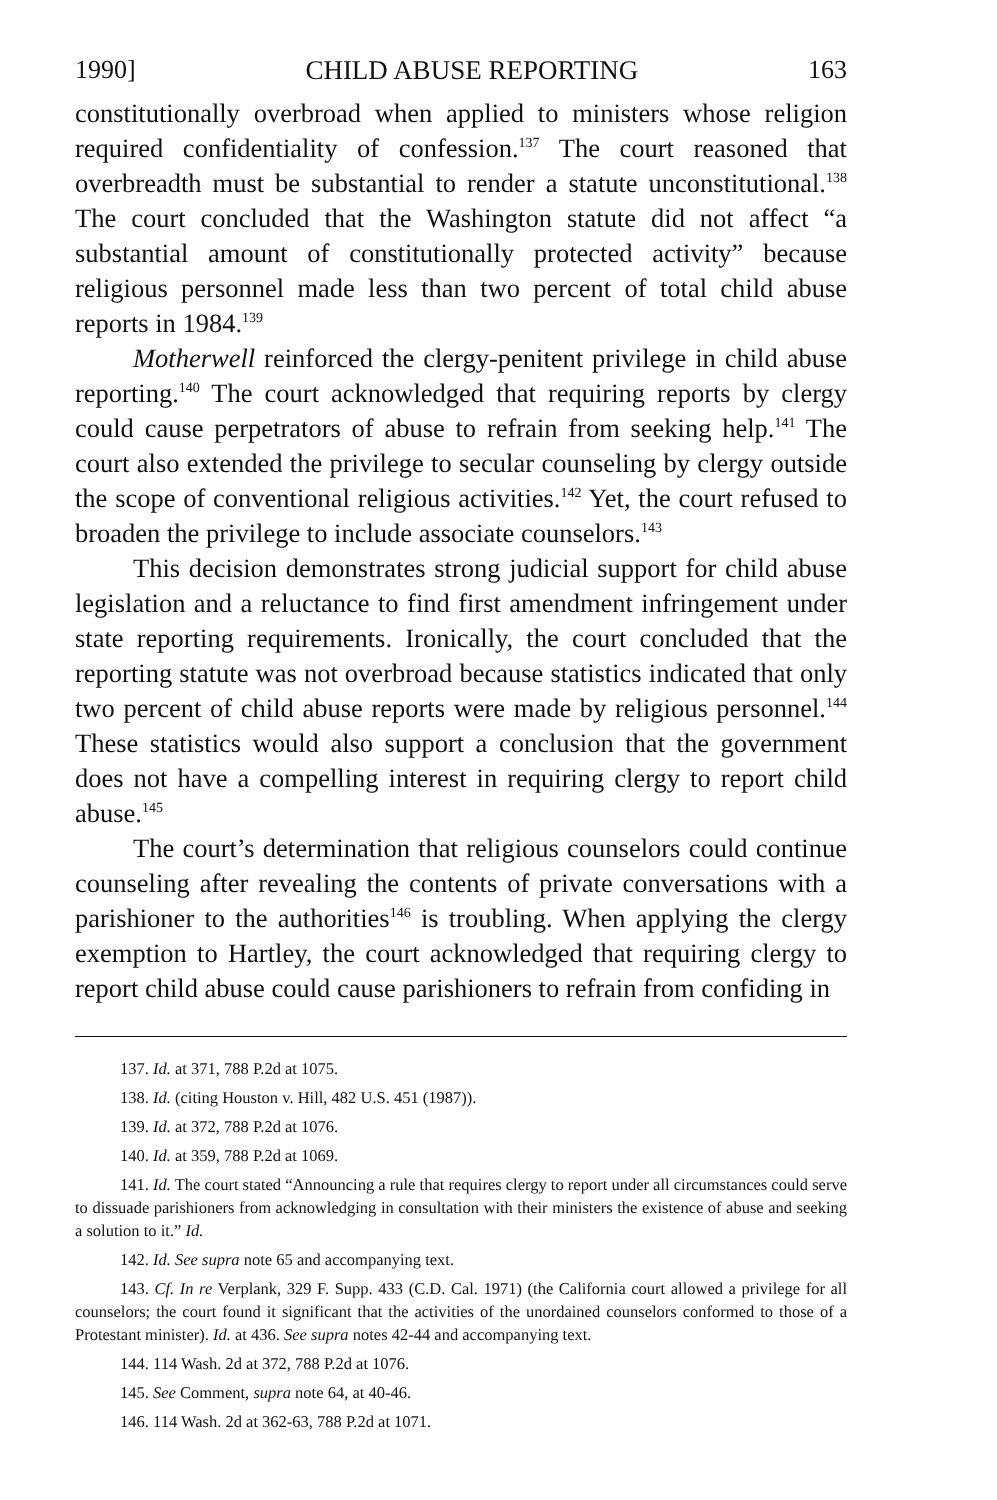1990] CHILD ABUSE REPORTING 163
constitutionally overbroad when applied to ministers whose religion required confidentiality of confession.<sup>137</sup> The court reasoned that overbreadth must be substantial to render a statute unconstitutional.<sup>138</sup> The court concluded that the Washington statute did not affect “a substantial amount of constitutionally protected activity” because religious personnel made less than two percent of total child abuse reports in 1984.<sup>139</sup>
Motherwell reinforced the clergy-penitent privilege in child abuse reporting.<sup>140</sup> The court acknowledged that requiring reports by clergy could cause perpetrators of abuse to refrain from seeking help.<sup>141</sup> The court also extended the privilege to secular counseling by clergy outside the scope of conventional religious activities.<sup>142</sup> Yet, the court refused to broaden the privilege to include associate counselors.<sup>143</sup>
This decision demonstrates strong judicial support for child abuse legislation and a reluctance to find first amendment infringement under state reporting requirements. Ironically, the court concluded that the reporting statute was not overbroad because statistics indicated that only two percent of child abuse reports were made by religious personnel.<sup>144</sup> These statistics would also support a conclusion that the government does not have a compelling interest in requiring clergy to report child abuse.<sup>145</sup>
The court’s determination that religious counselors could continue counseling after revealing the contents of private conversations with a parishioner to the authorities<sup>146</sup> is troubling. When applying the clergy exemption to Hartley, the court acknowledged that requiring clergy to report child abuse could cause parishioners to refrain from confiding in
137. Id. at 371, 788 P.2d at 1075.
138. Id. (citing Houston v. Hill, 482 U.S. 451 (1987)).
139. Id. at 372, 788 P.2d at 1076.
140. Id. at 359, 788 P.2d at 1069.
141. Id. The court stated “Announcing a rule that requires clergy to report under all circumstances could serve to dissuade parishioners from acknowledging in consultation with their ministers the existence of abuse and seeking a solution to it.” Id.
142. Id. See supra note 65 and accompanying text.
143. Cf. In re Verplank, 329 F. Supp. 433 (C.D. Cal. 1971) (the California court allowed a privilege for all counselors; the court found it significant that the activities of the unordained counselors conformed to those of a Protestant minister). Id. at 436. See supra notes 42-44 and accompanying text.
144. 114 Wash. 2d at 372, 788 P.2d at 1076.
145. See Comment, supra note 64, at 40-46.
146. 114 Wash. 2d at 362-63, 788 P.2d at 1071.